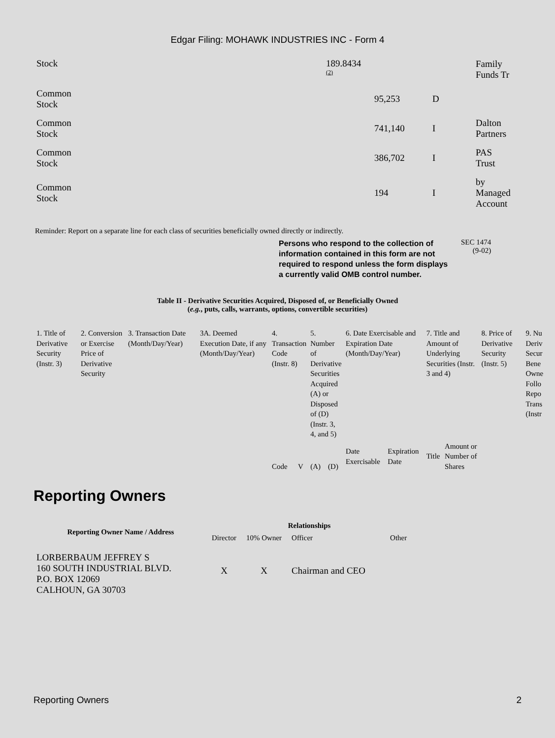Edgar Filing: MOHAWK INDUSTRIES INC - Form 4
| Stock | 189.8434 <sup>(2)</sup> | | | Family Funds Tr |
| Common Stock | | 95,253 | D | |
| Common Stock | | 741,140 | I | Dalton Partners |
| Common Stock | | 386,702 | I | PAS Trust |
| Common Stock | | 194 | I | by Managed Account |
Reminder: Report on a separate line for each class of securities beneficially owned directly or indirectly.
Persons who respond to the collection of information contained in this form are not required to respond unless the form displays a currently valid OMB control number.
SEC 1474
(9-02)
Table II - Derivative Securities Acquired, Disposed of, or Beneficially Owned
(e.g., puts, calls, warrants, options, convertible securities)
| 1. Title of Derivative Security (Instr. 3) | 2. Conversion or Exercise Price of Derivative Security | 3. Transaction Date (Month/Day/Year) | 3A. Deemed Execution Date, if any (Month/Day/Year) | 4. Transaction Code (Instr. 8) | | 5. Number of Derivative Securities Acquired (A) or Disposed of (D) (Instr. 3, 4, and 5) | | 6. Date Exercisable and Expiration Date (Month/Day/Year) | | 7. Title and Amount of Underlying Securities (Instr. 3 and 4) | | 8. Price of Derivative Security (Instr. 5) | 9. Nu Deriv Secur Bene Owne Follo Repo Trans (Instr |
| | | | | Code | V | (A) | (D) | Date Exercisable | Expiration Date | Title | Amount or Number of Shares | | |
Reporting Owners
| Reporting Owner Name / Address | Relationships | | | |
| --- | --- | --- | --- | --- |
| | Director | 10% Owner | Officer | Other |
| LORBERBAUM JEFFREY S 160 SOUTH INDUSTRIAL BLVD. P.O. BOX 12069 CALHOUN, GA 30703 | X | X | Chairman and CEO | |
Reporting Owners 2